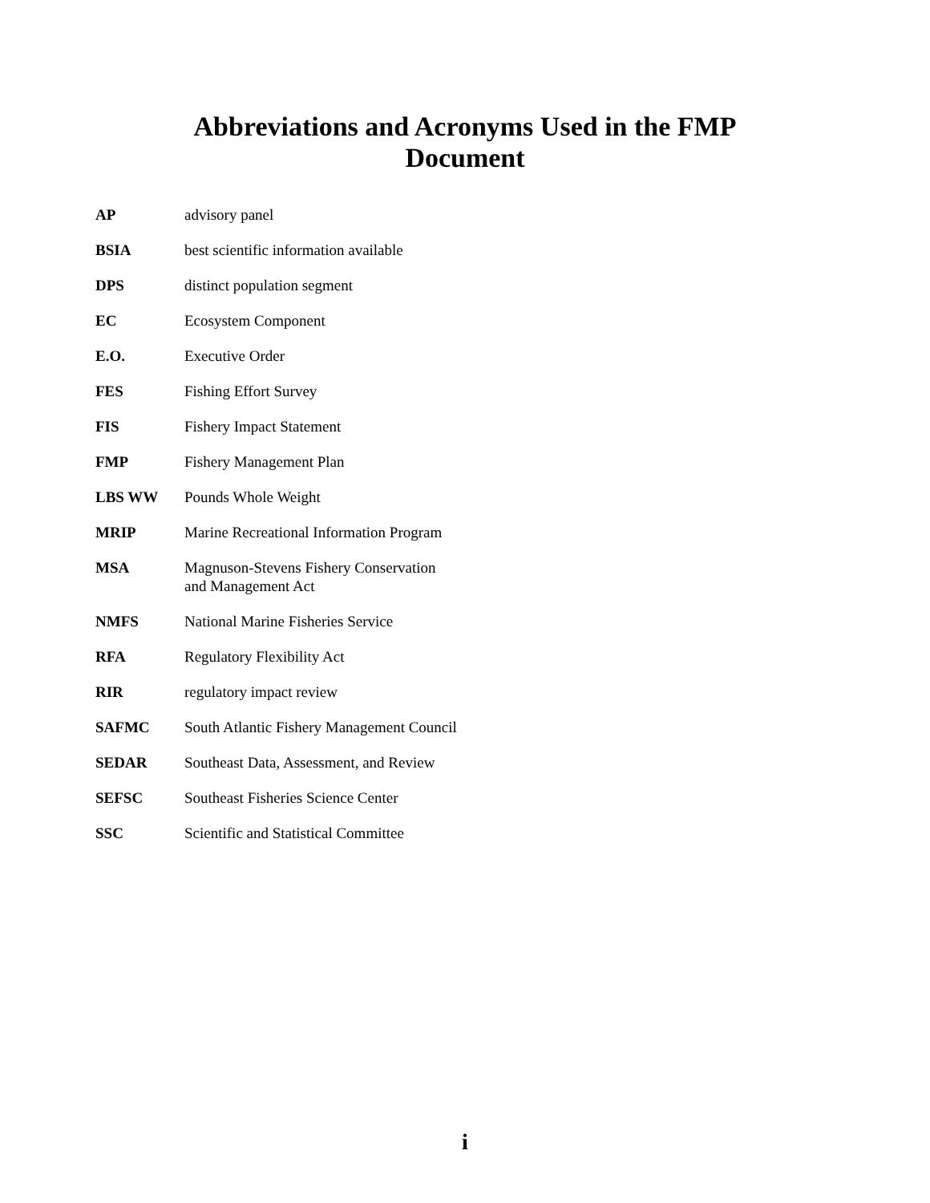Abbreviations and Acronyms Used in the FMP
Document
| AP | advisory panel |
| BSIA | best scientific information available |
| DPS | distinct population segment |
| EC | Ecosystem Component |
| E.O. | Executive Order |
| FES | Fishing Effort Survey |
| FIS | Fishery Impact Statement |
| FMP | Fishery Management Plan |
| LBS WW | Pounds Whole Weight |
| MRIP | Marine Recreational Information Program |
| MSA | Magnuson-Stevens Fishery Conservation and Management Act |
| NMFS | National Marine Fisheries Service |
| RFA | Regulatory Flexibility Act |
| RIR | regulatory impact review |
| SAFMC | South Atlantic Fishery Management Council |
| SEDAR | Southeast Data, Assessment, and Review |
| SEFSC | Southeast Fisheries Science Center |
| SSC | Scientific and Statistical Committee |
i